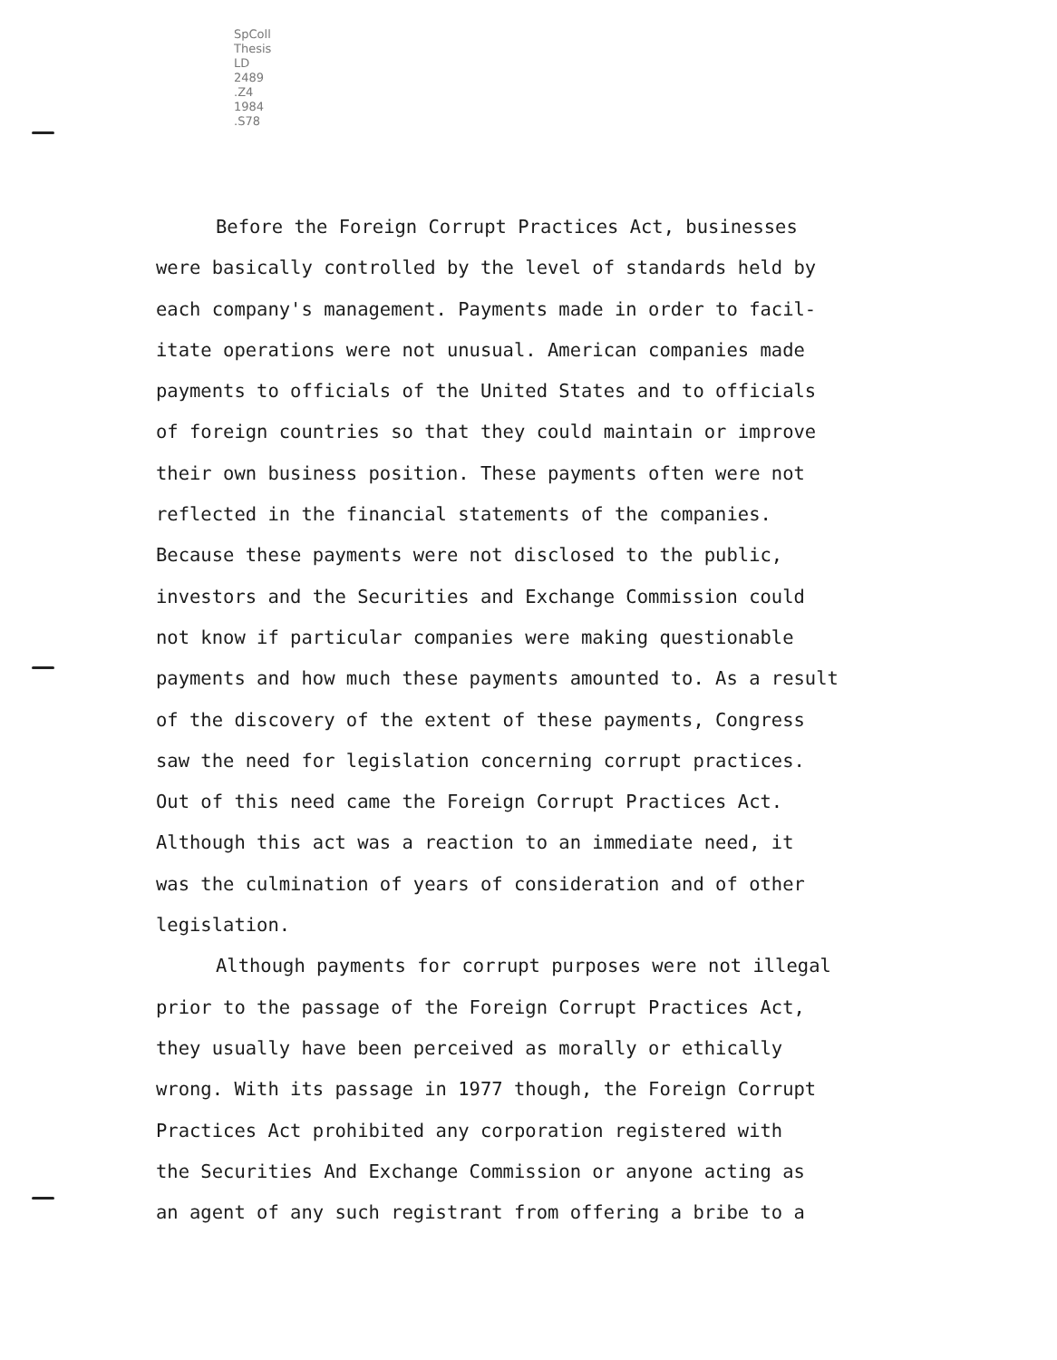SpColl
Thesis
LD
2489
.Z4
1984
.S78
Before the Foreign Corrupt Practices Act, businesses
were basically controlled by the level of standards held by
each company's management. Payments made in order to facil-
itate operations were not unusual. American companies made
payments to officials of the United States and to officials
of foreign countries so that they could maintain or improve
their own business position. These payments often were not
reflected in the financial statements of the companies.
Because these payments were not disclosed to the public,
investors and the Securities and Exchange Commission could
not know if particular companies were making questionable
payments and how much these payments amounted to. As a result
of the discovery of the extent of these payments, Congress
saw the need for legislation concerning corrupt practices.
Out of this need came the Foreign Corrupt Practices Act.
Although this act was a reaction to an immediate need, it
was the culmination of years of consideration and of other
legislation.
Although payments for corrupt purposes were not illegal
prior to the passage of the Foreign Corrupt Practices Act,
they usually have been perceived as morally or ethically
wrong. With its passage in 1977 though, the Foreign Corrupt
Practices Act prohibited any corporation registered with
the Securities And Exchange Commission or anyone acting as
an agent of any such registrant from offering a bribe to a